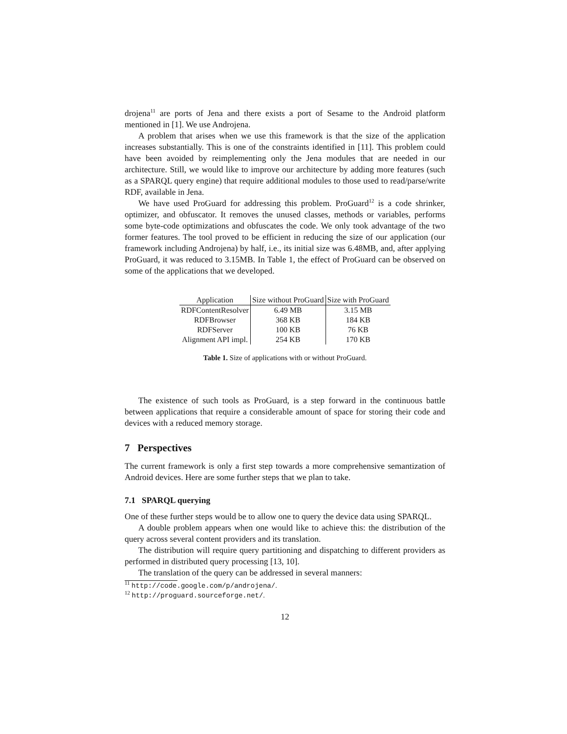drojena<sup>11</sup> are ports of Jena and there exists a port of Sesame to the Android platform mentioned in [1]. We use Androjena.
A problem that arises when we use this framework is that the size of the application increases substantially. This is one of the constraints identified in [11]. This problem could have been avoided by reimplementing only the Jena modules that are needed in our architecture. Still, we would like to improve our architecture by adding more features (such as a SPARQL query engine) that require additional modules to those used to read/parse/write RDF, available in Jena.
We have used ProGuard for addressing this problem. ProGuard<sup>12</sup> is a code shrinker, optimizer, and obfuscator. It removes the unused classes, methods or variables, performs some byte-code optimizations and obfuscates the code. We only took advantage of the two former features. The tool proved to be efficient in reducing the size of our application (our framework including Androjena) by half, i.e., its initial size was 6.48MB, and, after applying ProGuard, it was reduced to 3.15MB. In Table 1, the effect of ProGuard can be observed on some of the applications that we developed.
| Application | Size without ProGuard | Size with ProGuard |
| --- | --- | --- |
| RDFContentResolver | 6.49 MB | 3.15 MB |
| RDFBrowser | 368 KB | 184 KB |
| RDFServer | 100 KB | 76 KB |
| Alignment API impl. | 254 KB | 170 KB |
Table 1. Size of applications with or without ProGuard.
The existence of such tools as ProGuard, is a step forward in the continuous battle between applications that require a considerable amount of space for storing their code and devices with a reduced memory storage.
7 Perspectives
The current framework is only a first step towards a more comprehensive semantization of Android devices. Here are some further steps that we plan to take.
7.1 SPARQL querying
One of these further steps would be to allow one to query the device data using SPARQL.
A double problem appears when one would like to achieve this: the distribution of the query across several content providers and its translation.
The distribution will require query partitioning and dispatching to different providers as performed in distributed query processing [13, 10].
The translation of the query can be addressed in several manners:
<sup>11</sup> http://code.google.com/p/androjena/.
<sup>12</sup> http://proguard.sourceforge.net/.
12